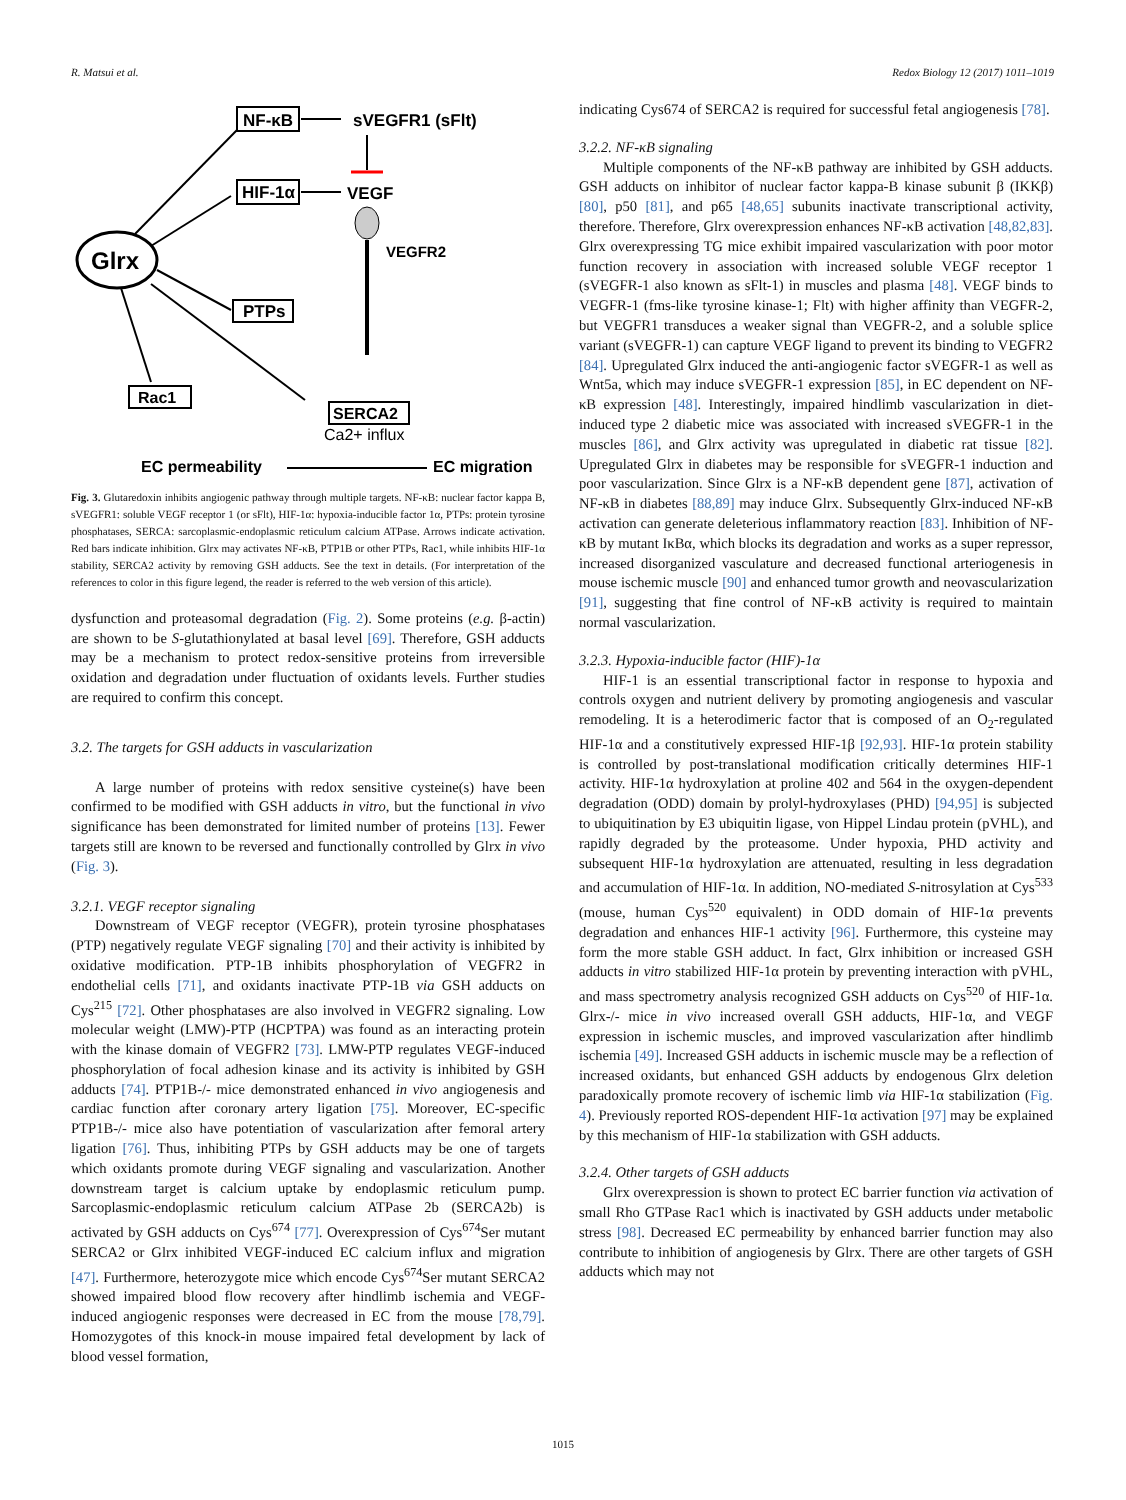R. Matsui et al. Redox Biology 12 (2017) 1011–1019
Glrx
NF-κB
sVEGFR1 (sFlt)
HIF-1α
VEGF
VEGFR2
PTPs
Rac1
SERCA2
Ca2+ influx
EC permeability
EC migration
Fig. 3. Glutaredoxin inhibits angiogenic pathway through multiple targets. NF-κB: nuclear factor kappa B, sVEGFR1: soluble VEGF receptor 1 (or sFlt), HIF-1α: hypoxia-inducible factor 1α, PTPs: protein tyrosine phosphatases, SERCA: sarcoplasmic-endoplasmic reticulum calcium ATPase. Arrows indicate activation. Red bars indicate inhibition. Glrx may activates NF-κB, PTP1B or other PTPs, Rac1, while inhibits HIF-1α stability, SERCA2 activity by removing GSH adducts. See the text in details. (For interpretation of the references to color in this figure legend, the reader is referred to the web version of this article).
dysfunction and proteasomal degradation (Fig. 2). Some proteins (e.g. β-actin) are shown to be S-glutathionylated at basal level [69]. Therefore, GSH adducts may be a mechanism to protect redox-sensitive proteins from irreversible oxidation and degradation under fluctuation of oxidants levels. Further studies are required to confirm this concept.
3.2. The targets for GSH adducts in vascularization
A large number of proteins with redox sensitive cysteine(s) have been confirmed to be modified with GSH adducts in vitro, but the functional in vivo significance has been demonstrated for limited number of proteins [13]. Fewer targets still are known to be reversed and functionally controlled by Glrx in vivo (Fig. 3).
3.2.1. VEGF receptor signaling
Downstream of VEGF receptor (VEGFR), protein tyrosine phosphatases (PTP) negatively regulate VEGF signaling [70] and their activity is inhibited by oxidative modification. PTP-1B inhibits phosphorylation of VEGFR2 in endothelial cells [71], and oxidants inactivate PTP-1B via GSH adducts on Cys<sup>215</sup> [72]. Other phosphatases are also involved in VEGFR2 signaling. Low molecular weight (LMW)-PTP (HCPTPA) was found as an interacting protein with the kinase domain of VEGFR2 [73]. LMW-PTP regulates VEGF-induced phosphorylation of focal adhesion kinase and its activity is inhibited by GSH adducts [74]. PTP1B-/- mice demonstrated enhanced in vivo angiogenesis and cardiac function after coronary artery ligation [75]. Moreover, EC-specific PTP1B-/- mice also have potentiation of vascularization after femoral artery ligation [76]. Thus, inhibiting PTPs by GSH adducts may be one of targets which oxidants promote during VEGF signaling and vascularization. Another downstream target is calcium uptake by endoplasmic reticulum pump. Sarcoplasmic-endoplasmic reticulum calcium ATPase 2b (SERCA2b) is activated by GSH adducts on Cys<sup>674</sup> [77]. Overexpression of Cys<sup>674</sup>Ser mutant SERCA2 or Glrx inhibited VEGF-induced EC calcium influx and migration [47]. Furthermore, heterozygote mice which encode Cys<sup>674</sup>Ser mutant SERCA2 showed impaired blood flow recovery after hindlimb ischemia and VEGF-induced angiogenic responses were decreased in EC from the mouse [78,79]. Homozygotes of this knock-in mouse impaired fetal development by lack of blood vessel formation,
indicating Cys674 of SERCA2 is required for successful fetal angiogenesis [78].
3.2.2. NF-κB signaling
Multiple components of the NF-κB pathway are inhibited by GSH adducts. GSH adducts on inhibitor of nuclear factor kappa-B kinase subunit β (IKKβ) [80], p50 [81], and p65 [48,65] subunits inactivate transcriptional activity, therefore. Therefore, Glrx overexpression enhances NF-κB activation [48,82,83]. Glrx overexpressing TG mice exhibit impaired vascularization with poor motor function recovery in association with increased soluble VEGF receptor 1 (sVEGFR-1 also known as sFlt-1) in muscles and plasma [48]. VEGF binds to VEGFR-1 (fms-like tyrosine kinase-1; Flt) with higher affinity than VEGFR-2, but VEGFR1 transduces a weaker signal than VEGFR-2, and a soluble splice variant (sVEGFR-1) can capture VEGF ligand to prevent its binding to VEGFR2 [84]. Upregulated Glrx induced the anti-angiogenic factor sVEGFR-1 as well as Wnt5a, which may induce sVEGFR-1 expression [85], in EC dependent on NF-κB expression [48]. Interestingly, impaired hindlimb vascularization in diet-induced type 2 diabetic mice was associated with increased sVEGFR-1 in the muscles [86], and Glrx activity was upregulated in diabetic rat tissue [82]. Upregulated Glrx in diabetes may be responsible for sVEGFR-1 induction and poor vascularization. Since Glrx is a NF-κB dependent gene [87], activation of NF-κB in diabetes [88,89] may induce Glrx. Subsequently Glrx-induced NF-κB activation can generate deleterious inflammatory reaction [83]. Inhibition of NF-κB by mutant IκBα, which blocks its degradation and works as a super repressor, increased disorganized vasculature and decreased functional arteriogenesis in mouse ischemic muscle [90] and enhanced tumor growth and neovascularization [91], suggesting that fine control of NF-κB activity is required to maintain normal vascularization.
3.2.3. Hypoxia-inducible factor (HIF)-1α
HIF-1 is an essential transcriptional factor in response to hypoxia and controls oxygen and nutrient delivery by promoting angiogenesis and vascular remodeling. It is a heterodimeric factor that is composed of an O<sub>2</sub>-regulated HIF-1α and a constitutively expressed HIF-1β [92,93]. HIF-1α protein stability is controlled by post-translational modification critically determines HIF-1 activity. HIF-1α hydroxylation at proline 402 and 564 in the oxygen-dependent degradation (ODD) domain by prolyl-hydroxylases (PHD) [94,95] is subjected to ubiquitination by E3 ubiquitin ligase, von Hippel Lindau protein (pVHL), and rapidly degraded by the proteasome. Under hypoxia, PHD activity and subsequent HIF-1α hydroxylation are attenuated, resulting in less degradation and accumulation of HIF-1α. In addition, NO-mediated S-nitrosylation at Cys<sup>533</sup> (mouse, human Cys<sup>520</sup> equivalent) in ODD domain of HIF-1α prevents degradation and enhances HIF-1 activity [96]. Furthermore, this cysteine may form the more stable GSH adduct. In fact, Glrx inhibition or increased GSH adducts in vitro stabilized HIF-1α protein by preventing interaction with pVHL, and mass spectrometry analysis recognized GSH adducts on Cys<sup>520</sup> of HIF-1α. Glrx-/- mice in vivo increased overall GSH adducts, HIF-1α, and VEGF expression in ischemic muscles, and improved vascularization after hindlimb ischemia [49]. Increased GSH adducts in ischemic muscle may be a reflection of increased oxidants, but enhanced GSH adducts by endogenous Glrx deletion paradoxically promote recovery of ischemic limb via HIF-1α stabilization (Fig. 4). Previously reported ROS-dependent HIF-1α activation [97] may be explained by this mechanism of HIF-1α stabilization with GSH adducts.
3.2.4. Other targets of GSH adducts
Glrx overexpression is shown to protect EC barrier function via activation of small Rho GTPase Rac1 which is inactivated by GSH adducts under metabolic stress [98]. Decreased EC permeability by enhanced barrier function may also contribute to inhibition of angiogenesis by Glrx. There are other targets of GSH adducts which may not
1015